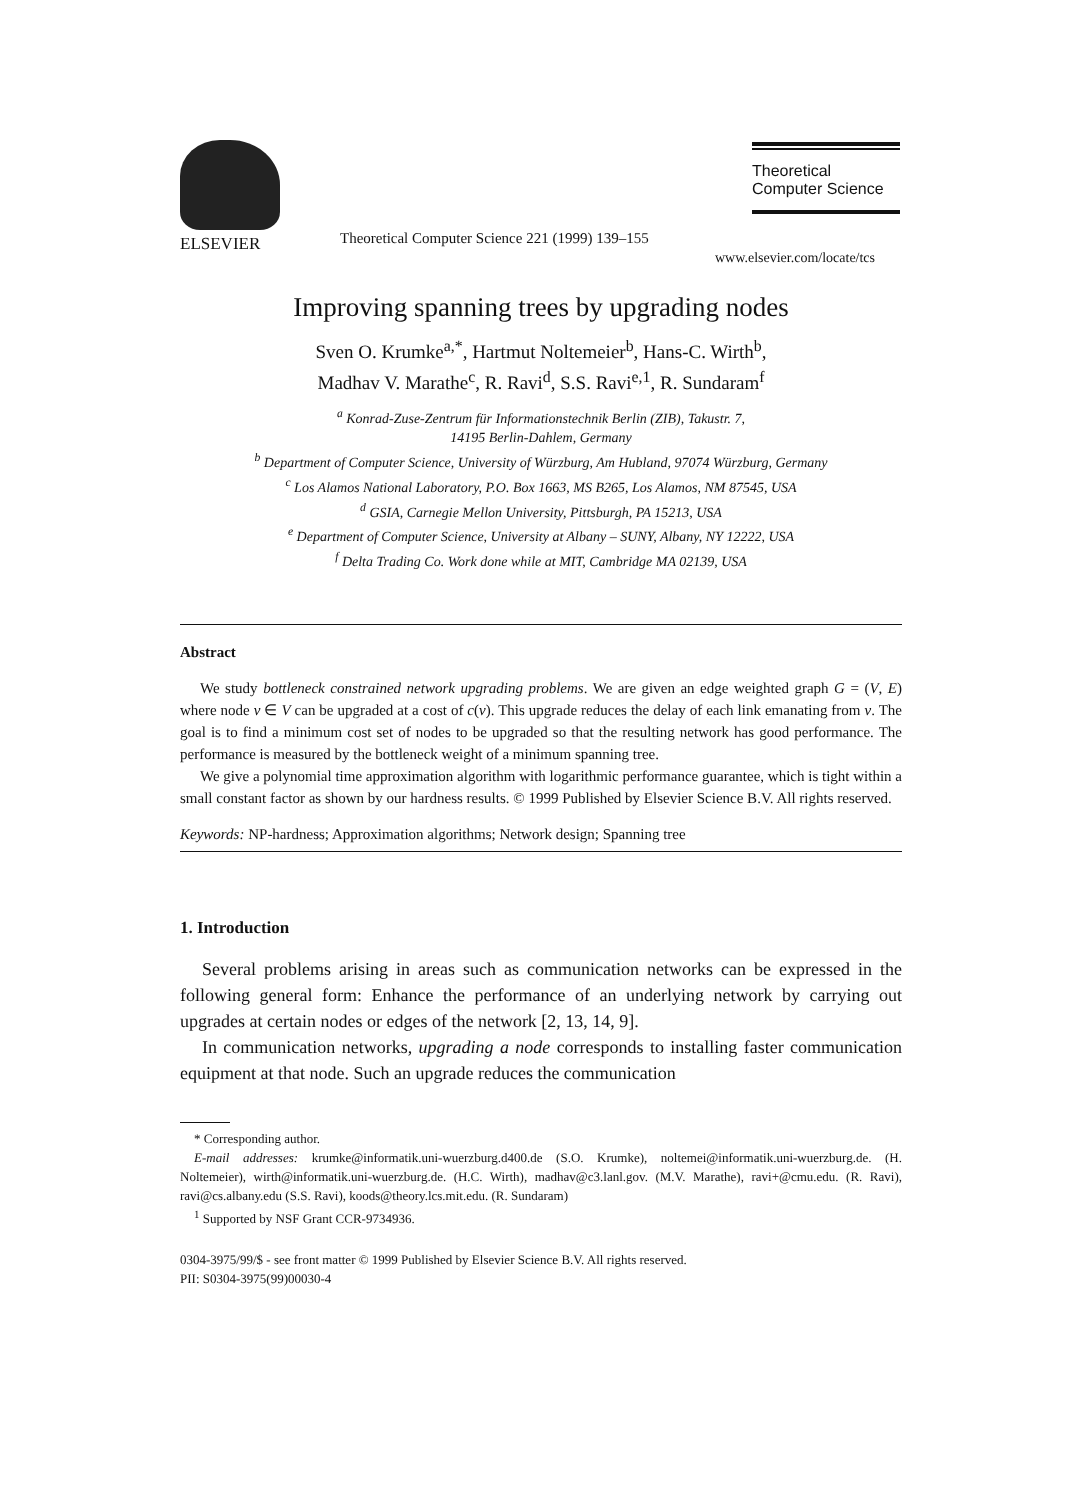ELSEVIER
Theoretical Computer Science 221 (1999) 139–155
Theoretical
Computer Science
www.elsevier.com/locate/tcs
Improving spanning trees by upgrading nodes
Sven O. Krumke<sup>a,*</sup>, Hartmut Noltemeier<sup>b</sup>, Hans-C. Wirth<sup>b</sup>,
Madhav V. Marathe<sup>c</sup>, R. Ravi<sup>d</sup>, S.S. Ravi<sup>e,1</sup>, R. Sundaram<sup>f</sup>
<sup>a</sup> Konrad-Zuse-Zentrum für Informationstechnik Berlin (ZIB), Takustr. 7,
14195 Berlin-Dahlem, Germany
<sup>b</sup> Department of Computer Science, University of Würzburg, Am Hubland, 97074 Würzburg, Germany
<sup>c</sup> Los Alamos National Laboratory, P.O. Box 1663, MS B265, Los Alamos, NM 87545, USA
<sup>d</sup> GSIA, Carnegie Mellon University, Pittsburgh, PA 15213, USA
<sup>e</sup> Department of Computer Science, University at Albany – SUNY, Albany, NY 12222, USA
<sup>f</sup> Delta Trading Co. Work done while at MIT, Cambridge MA 02139, USA
Abstract
We study bottleneck constrained network upgrading problems. We are given an edge weighted graph G = (V, E) where node v ∈ V can be upgraded at a cost of c(v). This upgrade reduces the delay of each link emanating from v. The goal is to find a minimum cost set of nodes to be upgraded so that the resulting network has good performance. The performance is measured by the bottleneck weight of a minimum spanning tree.
We give a polynomial time approximation algorithm with logarithmic performance guarantee, which is tight within a small constant factor as shown by our hardness results. © 1999 Published by Elsevier Science B.V. All rights reserved.
Keywords: NP-hardness; Approximation algorithms; Network design; Spanning tree
1. Introduction
Several problems arising in areas such as communication networks can be expressed in the following general form: Enhance the performance of an underlying network by carrying out upgrades at certain nodes or edges of the network [2, 13, 14, 9].
In communication networks, upgrading a node corresponds to installing faster communication equipment at that node. Such an upgrade reduces the communication
* Corresponding author.
E-mail addresses: krumke@informatik.uni-wuerzburg.d400.de (S.O. Krumke), noltemei@informatik.uni-wuerzburg.de. (H. Noltemeier), wirth@informatik.uni-wuerzburg.de. (H.C. Wirth), madhav@c3.lanl.gov. (M.V. Marathe), ravi+@cmu.edu. (R. Ravi), ravi@cs.albany.edu (S.S. Ravi), koods@theory.lcs.mit.edu. (R. Sundaram)
<sup>1</sup> Supported by NSF Grant CCR-9734936.
0304-3975/99/$ - see front matter © 1999 Published by Elsevier Science B.V. All rights reserved.
PII: S0304-3975(99)00030-4